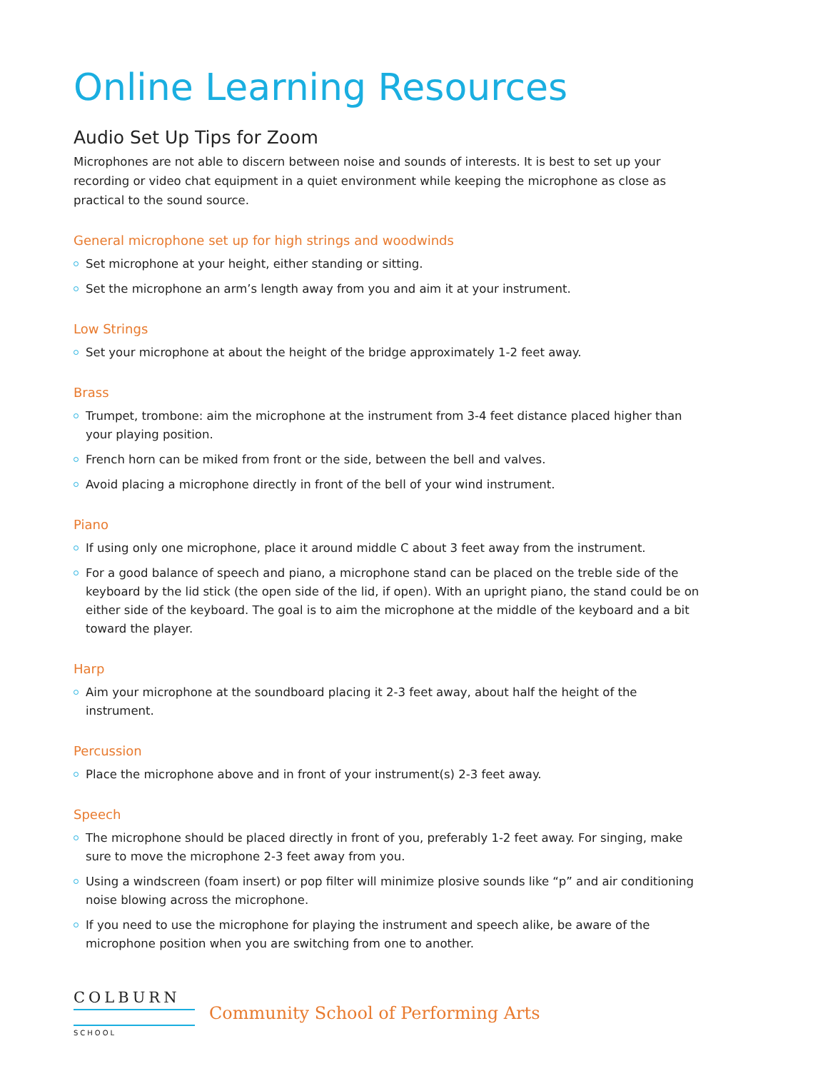Online Learning Resources
Audio Set Up Tips for Zoom
Microphones are not able to discern between noise and sounds of interests. It is best to set up your recording or video chat equipment in a quiet environment while keeping the microphone as close as practical to the sound source.
General microphone set up for high strings and woodwinds
Set microphone at your height, either standing or sitting.
Set the microphone an arm’s length away from you and aim it at your instrument.
Low Strings
Set your microphone at about the height of the bridge approximately 1-2 feet away.
Brass
Trumpet, trombone: aim the microphone at the instrument from 3-4 feet distance placed higher than your playing position.
French horn can be miked from front or the side, between the bell and valves.
Avoid placing a microphone directly in front of the bell of your wind instrument.
Piano
If using only one microphone, place it around middle C about 3 feet away from the instrument.
For a good balance of speech and piano, a microphone stand can be placed on the treble side of the keyboard by the lid stick (the open side of the lid, if open). With an upright piano, the stand could be on either side of the keyboard. The goal is to aim the microphone at the middle of the keyboard and a bit toward the player.
Harp
Aim your microphone at the soundboard placing it 2-3 feet away, about half the height of the instrument.
Percussion
Place the microphone above and in front of your instrument(s) 2-3 feet away.
Speech
The microphone should be placed directly in front of you, preferably 1-2 feet away. For singing, make sure to move the microphone 2-3 feet away from you.
Using a windscreen (foam insert) or pop filter will minimize plosive sounds like “p” and air conditioning noise blowing across the microphone.
If you need to use the microphone for playing the instrument and speech alike, be aware of the microphone position when you are switching from one to another.
COLBURN
SCHOOL
Community School of Performing Arts